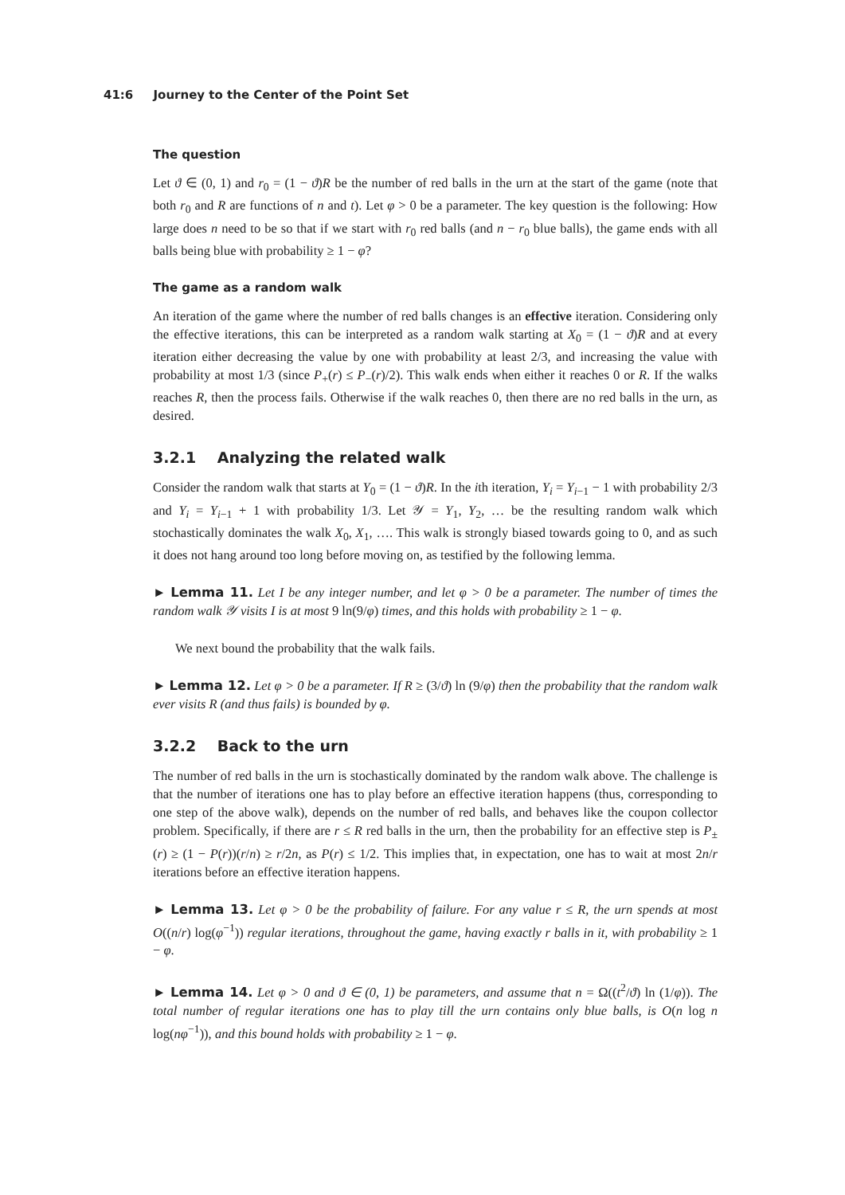41:6 Journey to the Center of the Point Set
The question
Let ϑ ∈ (0, 1) and r<sub>0</sub> = (1 − ϑ)R be the number of red balls in the urn at the start of the game (note that both r<sub>0</sub> and R are functions of n and t). Let φ > 0 be a parameter. The key question is the following: How large does n need to be so that if we start with r<sub>0</sub> red balls (and n − r<sub>0</sub> blue balls), the game ends with all balls being blue with probability ≥ 1 − φ?
The game as a random walk
An iteration of the game where the number of red balls changes is an effective iteration. Considering only the effective iterations, this can be interpreted as a random walk starting at X<sub>0</sub> = (1 − ϑ)R and at every iteration either decreasing the value by one with probability at least 2/3, and increasing the value with probability at most 1/3 (since P<sub>+</sub>(r) ≤ P<sub>−</sub>(r)/2). This walk ends when either it reaches 0 or R. If the walks reaches R, then the process fails. Otherwise if the walk reaches 0, then there are no red balls in the urn, as desired.
3.2.1 Analyzing the related walk
Consider the random walk that starts at Y<sub>0</sub> = (1 − ϑ)R. In the ith iteration, Y<sub>i</sub> = Y<sub>i−1</sub> − 1 with probability 2/3 and Y<sub>i</sub> = Y<sub>i−1</sub> + 1 with probability 1/3. Let 𝒴 = Y<sub>1</sub>, Y<sub>2</sub>, … be the resulting random walk which stochastically dominates the walk X<sub>0</sub>, X<sub>1</sub>, …. This walk is strongly biased towards going to 0, and as such it does not hang around too long before moving on, as testified by the following lemma.
► Lemma 11. Let I be any integer number, and let φ > 0 be a parameter. The number of times the random walk 𝒴 visits I is at most 9 ln(9/φ) times, and this holds with probability ≥ 1 − φ.
We next bound the probability that the walk fails.
► Lemma 12. Let φ > 0 be a parameter. If R ≥ (3/ϑ) ln (9/φ) then the probability that the random walk ever visits R (and thus fails) is bounded by φ.
3.2.2 Back to the urn
The number of red balls in the urn is stochastically dominated by the random walk above. The challenge is that the number of iterations one has to play before an effective iteration happens (thus, corresponding to one step of the above walk), depends on the number of red balls, and behaves like the coupon collector problem. Specifically, if there are r ≤ R red balls in the urn, then the probability for an effective step is P<sub>±</sub>(r) ≥ (1 − P(r))(r/n) ≥ r/2n, as P(r) ≤ 1/2. This implies that, in expectation, one has to wait at most 2n/r iterations before an effective iteration happens.
► Lemma 13. Let φ > 0 be the probability of failure. For any value r ≤ R, the urn spends at most O((n/r) log(φ<sup>−1</sup>)) regular iterations, throughout the game, having exactly r balls in it, with probability ≥ 1 − φ.
► Lemma 14. Let φ > 0 and ϑ ∈ (0, 1) be parameters, and assume that n = Ω((t<sup>2</sup>/ϑ) ln (1/φ)). The total number of regular iterations one has to play till the urn contains only blue balls, is O(n log n log(nφ<sup>−1</sup>)), and this bound holds with probability ≥ 1 − φ.